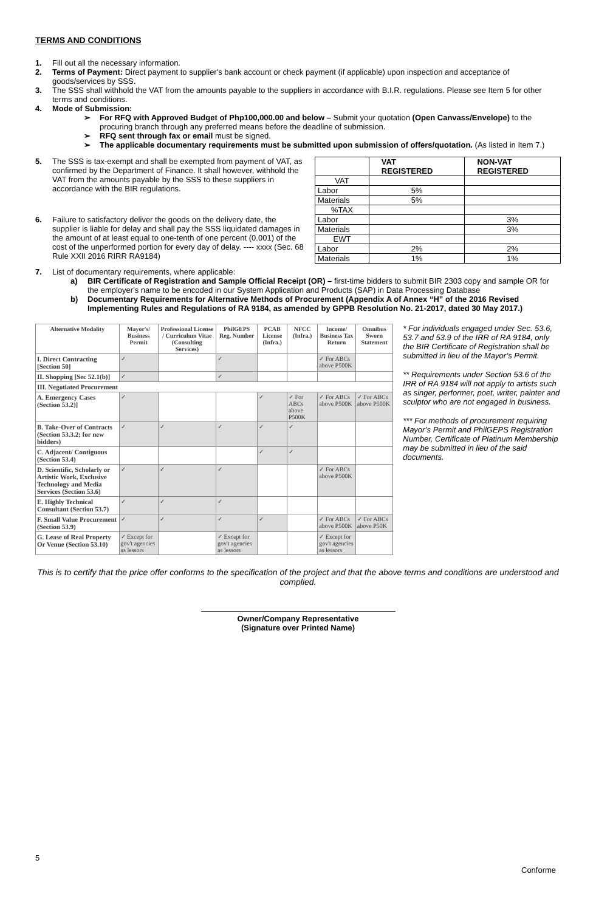TERMS AND CONDITIONS
1. Fill out all the necessary information.
2. Terms of Payment: Direct payment to supplier's bank account or check payment (if applicable) upon inspection and acceptance of goods/services by SSS.
3. The SSS shall withhold the VAT from the amounts payable to the suppliers in accordance with B.I.R. regulations. Please see Item 5 for other terms and conditions.
4. Mode of Submission:
➢ For RFQ with Approved Budget of Php100,000.00 and below – Submit your quotation (Open Canvass/Envelope) to the procuring branch through any preferred means before the deadline of submission.
➢ RFQ sent through fax or email must be signed.
➢ The applicable documentary requirements must be submitted upon submission of offers/quotation. (As listed in Item 7.)
5. The SSS is tax-exempt and shall be exempted from payment of VAT, as confirmed by the Department of Finance. It shall however, withhold the VAT from the amounts payable by the SSS to these suppliers in accordance with the BIR regulations.
6. Failure to satisfactory deliver the goods on the delivery date, the supplier is liable for delay and shall pay the SSS liquidated damages in the amount of at least equal to one-tenth of one percent (0.001) of the cost of the unperformed portion for every day of delay. ---- xxxx (Sec. 68 Rule XXII 2016 RIRR RA9184)
| | VAT REGISTERED | NON-VAT REGISTERED |
| VAT | | |
| Labor | 5% | |
| Materials | 5% | |
| %TAX | | |
| Labor | | 3% |
| Materials | | 3% |
| EWT | | |
| Labor | 2% | 2% |
| Materials | 1% | 1% |
7. List of documentary requirements, where applicable:
a) BIR Certificate of Registration and Sample Official Receipt (OR) – first-time bidders to submit BIR 2303 copy and sample OR for the employer's name to be encoded in our System Application and Products (SAP) in Data Processing Database
b) Documentary Requirements for Alternative Methods of Procurement (Appendix A of Annex “H” of the 2016 Revised Implementing Rules and Regulations of RA 9184, as amended by GPPB Resolution No. 21-2017, dated 30 May 2017.)
| Alternative Modality | Mayor's/ Business Permit | Professional License / Curriculum Vitae (Consulting Services) | PhilGEPS Reg. Number | PCAB License (Infra.) | NFCC (Infra.) | Income/ Business Tax Return | Omnibus Sworn Statement |
| --- | --- | --- | --- | --- | --- | --- | --- |
| I. Direct Contracting [Section 50] | ✓ | | ✓ | | | ✓ For ABCs above P500K | |
| II. Shopping [Sec 52.1(b)] | ✓ | | ✓ | | | | |
| III. Negotiated Procurement | | | | | | | |
| A. Emergency Cases (Section 53.2)] | ✓ | | | ✓ | ✓ For ABCs above P500K | ✓ For ABCs above P500K | ✓ For ABCs above P500K |
| B. Take-Over of Contracts (Section 53.3.2; for new bidders) | ✓ | ✓ | ✓ | ✓ | ✓ | | |
| C. Adjacent/ Contiguous (Section 53.4) | | | | ✓ | ✓ | | |
| D. Scientific, Scholarly or Artistic Work, Exclusive Technology and Media Services (Section 53.6) | ✓ | ✓ | ✓ | | | ✓ For ABCs above P500K | |
| E. Highly Technical Consultant (Section 53.7) | ✓ | ✓ | ✓ | | | | |
| F. Small Value Procurement (Section 53.9) | ✓ | ✓ | ✓ | ✓ | | ✓ For ABCs above P500K | ✓ For ABCs above P50K |
| G. Lease of Real Property Or Venue (Section 53.10) | ✓ Except for gov't agencies as lessors | | ✓ Except for gov't agencies as lessors | | | ✓ Except for gov't agencies as lessors | |
* For individuals engaged under Sec. 53.6, 53.7 and 53.9 of the IRR of RA 9184, only the BIR Certificate of Registration shall be submitted in lieu of the Mayor’s Permit.
** Requirements under Section 53.6 of the IRR of RA 9184 will not apply to artists such as singer, performer, poet, writer, painter and sculptor who are not engaged in business.
*** For methods of procurement requiring Mayor’s Permit and PhilGEPS Registration Number, Certificate of Platinum Membership may be submitted in lieu of the said documents.
This is to certify that the price offer conforms to the specification of the project and that the above terms and conditions are understood and complied.
Owner/Company Representative
(Signature over Printed Name)
5
Conforme